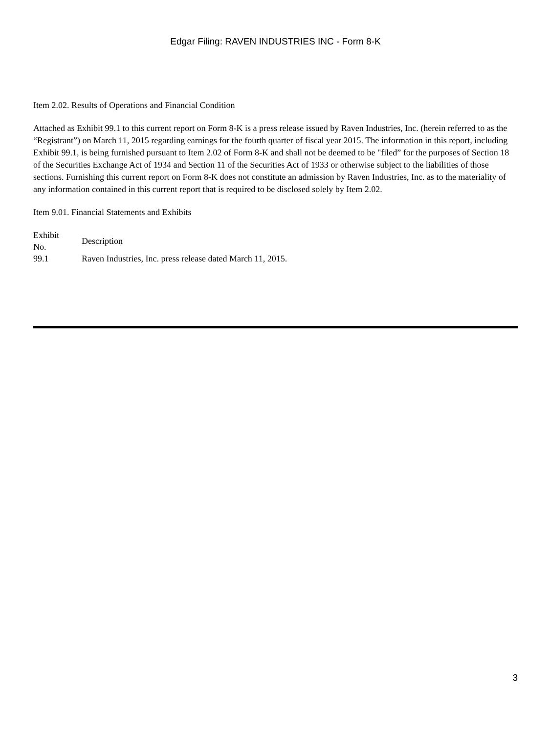Edgar Filing: RAVEN INDUSTRIES INC - Form 8-K
Item 2.02. Results of Operations and Financial Condition
Attached as Exhibit 99.1 to this current report on Form 8-K is a press release issued by Raven Industries, Inc. (herein referred to as the “Registrant”) on March 11, 2015 regarding earnings for the fourth quarter of fiscal year 2015. The information in this report, including Exhibit 99.1, is being furnished pursuant to Item 2.02 of Form 8-K and shall not be deemed to be "filed” for the purposes of Section 18 of the Securities Exchange Act of 1934 and Section 11 of the Securities Act of 1933 or otherwise subject to the liabilities of those sections. Furnishing this current report on Form 8-K does not constitute an admission by Raven Industries, Inc. as to the materiality of any information contained in this current report that is required to be disclosed solely by Item 2.02.
Item 9.01. Financial Statements and Exhibits
| Exhibit No. | Description |
| 99.1 | Raven Industries, Inc. press release dated March 11, 2015. |
3